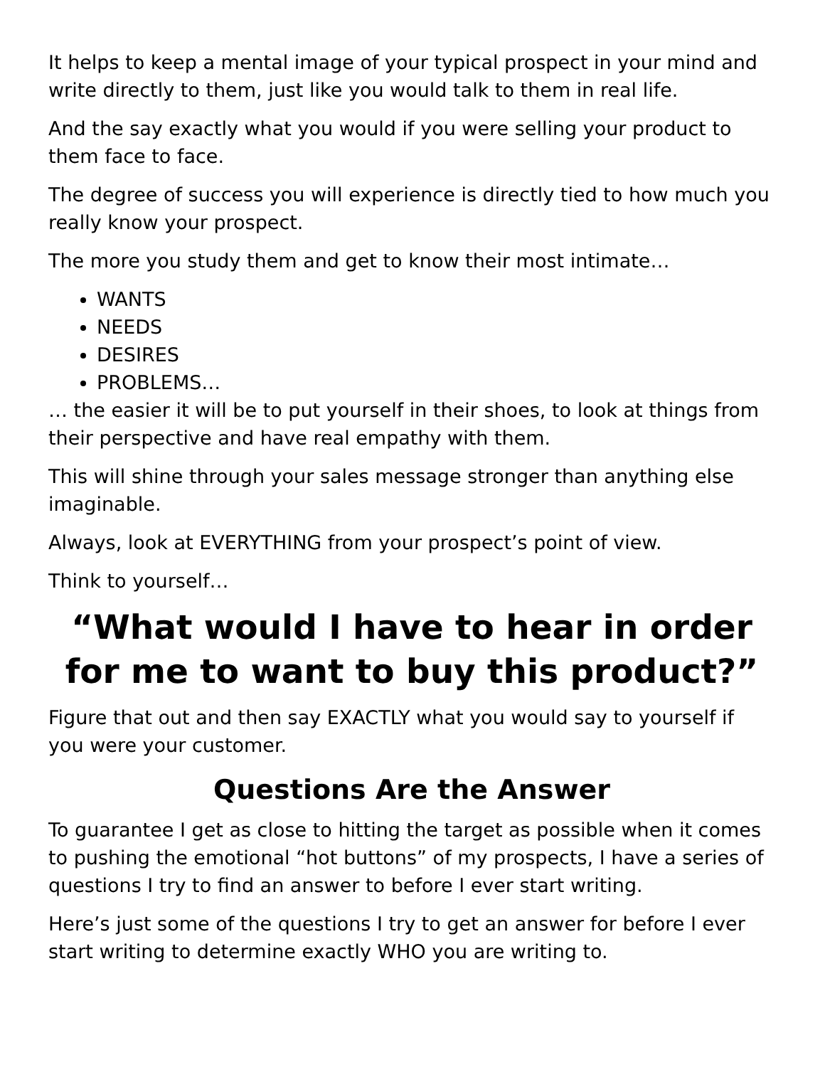It helps to keep a mental image of your typical prospect in your mind and write directly to them, just like you would talk to them in real life.
And the say exactly what you would if you were selling your product to them face to face.
The degree of success you will experience is directly tied to how much you really know your prospect.
The more you study them and get to know their most intimate…
WANTS
NEEDS
DESIRES
PROBLEMS…
… the easier it will be to put yourself in their shoes, to look at things from their perspective and have real empathy with them.
This will shine through your sales message stronger than anything else imaginable.
Always, look at EVERYTHING from your prospect’s point of view.
Think to yourself…
“What would I have to hear in order for me to want to buy this product?”
Figure that out and then say EXACTLY what you would say to yourself if you were your customer.
Questions Are the Answer
To guarantee I get as close to hitting the target as possible when it comes to pushing the emotional “hot buttons” of my prospects, I have a series of questions I try to find an answer to before I ever start writing.
Here’s just some of the questions I try to get an answer for before I ever start writing to determine exactly WHO you are writing to.